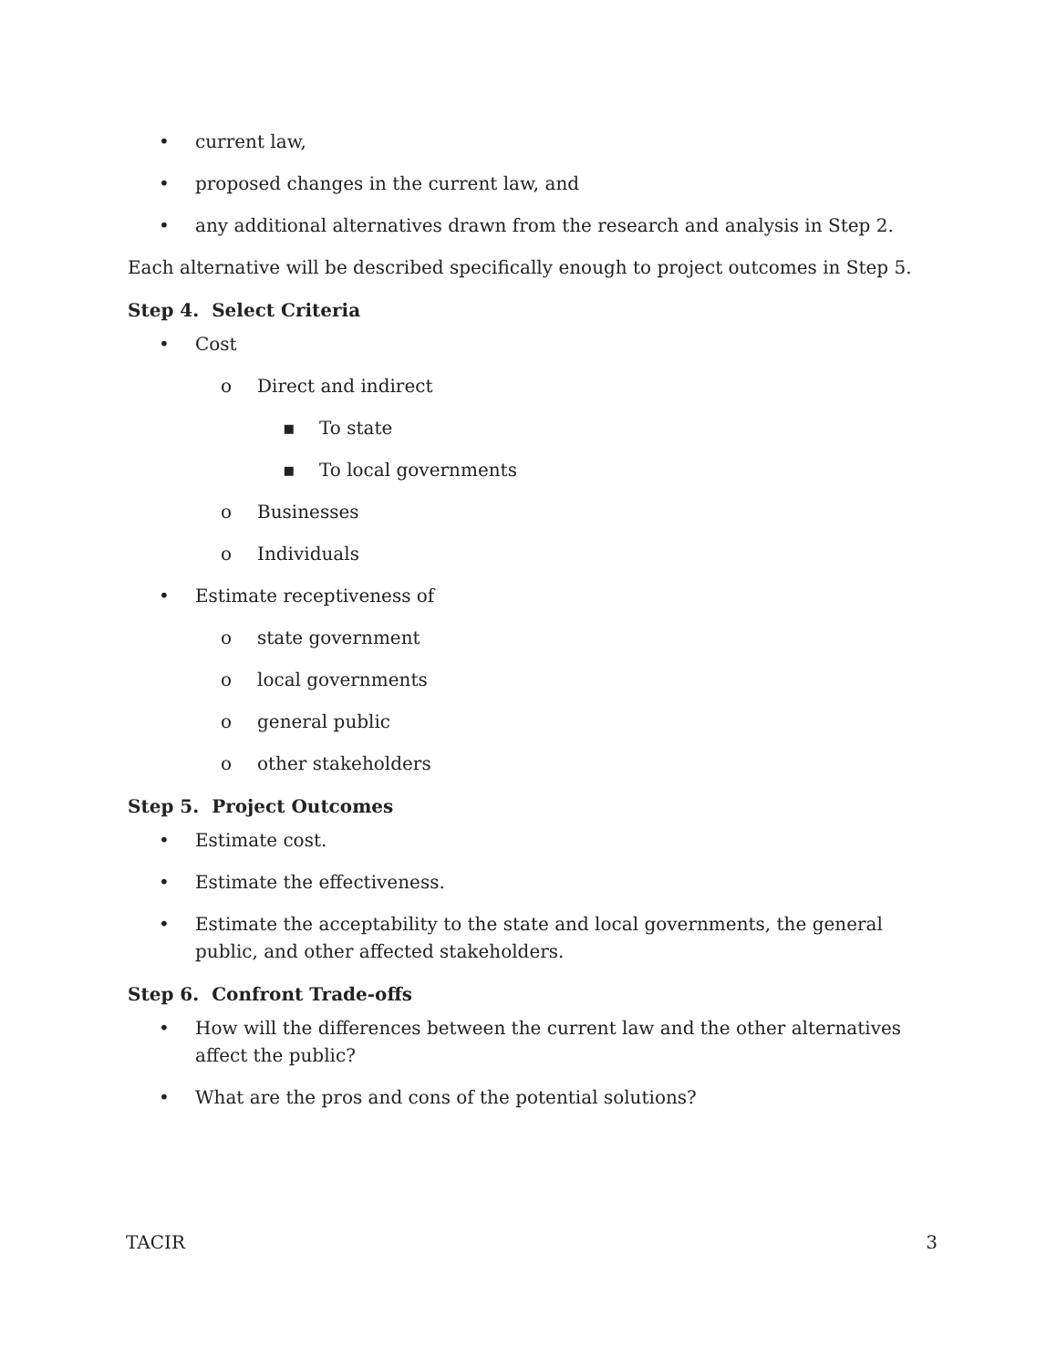• current law,
• proposed changes in the current law, and
• any additional alternatives drawn from the research and analysis in Step 2.
Each alternative will be described specifically enough to project outcomes in Step 5.
Step 4. Select Criteria
• Cost
o Direct and indirect
▪ To state
▪ To local governments
o Businesses
o Individuals
• Estimate receptiveness of
o state government
o local governments
o general public
o other stakeholders
Step 5. Project Outcomes
• Estimate cost.
• Estimate the effectiveness.
• Estimate the acceptability to the state and local governments, the general public, and other affected stakeholders.
Step 6. Confront Trade-offs
• How will the differences between the current law and the other alternatives affect the public?
• What are the pros and cons of the potential solutions?
TACIR 3